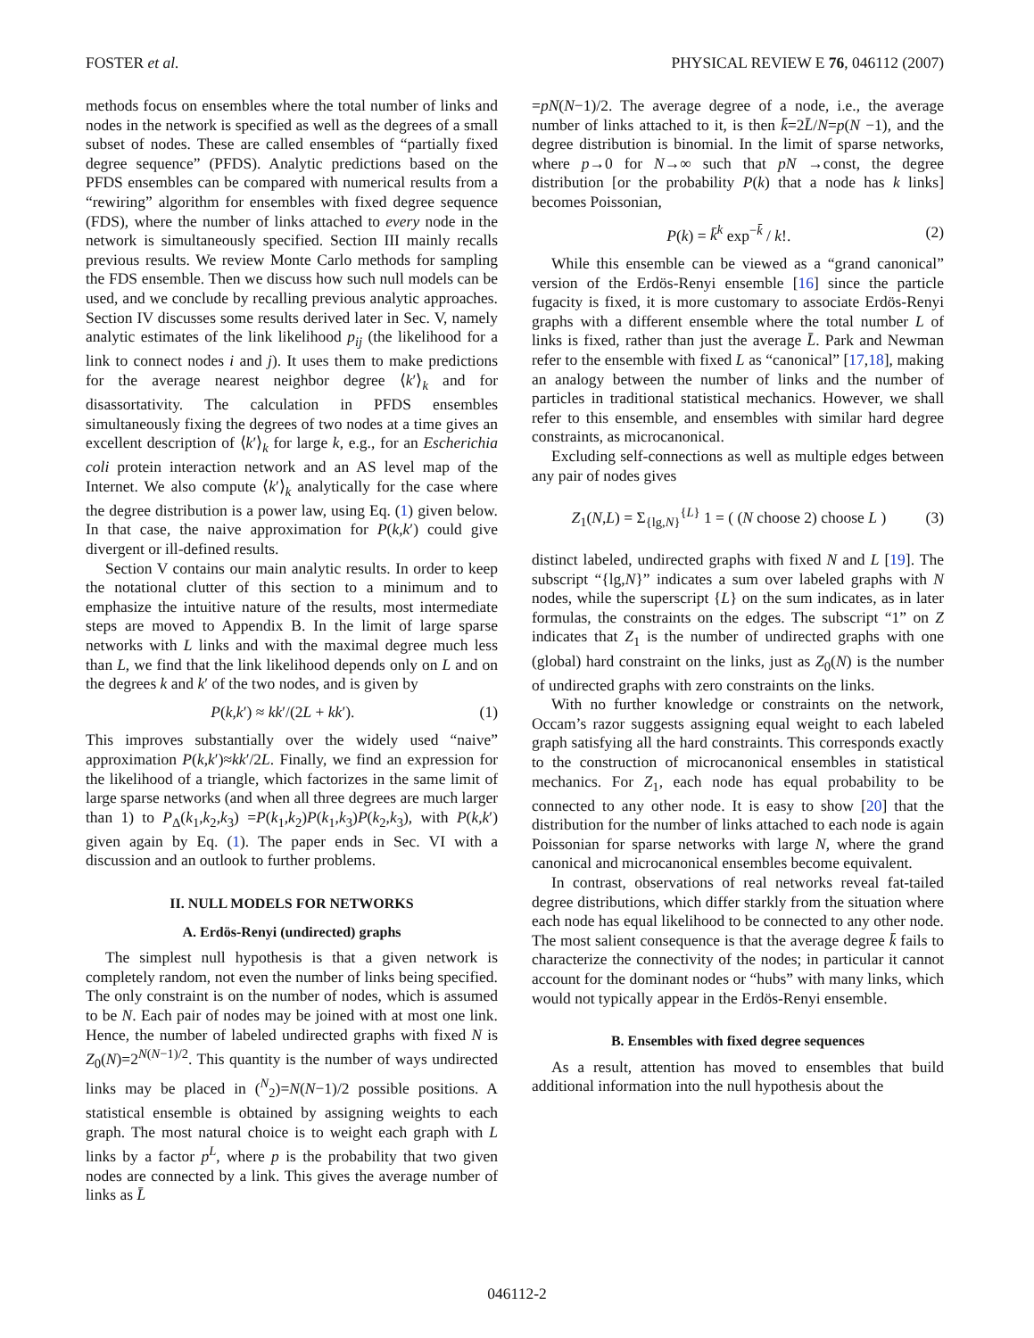FOSTER et al. PHYSICAL REVIEW E 76, 046112 (2007)
methods focus on ensembles where the total number of links and nodes in the network is specified as well as the degrees of a small subset of nodes. These are called ensembles of “partially fixed degree sequence” (PFDS). Analytic predictions based on the PFDS ensembles can be compared with numerical results from a “rewiring” algorithm for ensembles with fixed degree sequence (FDS), where the number of links attached to every node in the network is simultaneously specified. Section III mainly recalls previous results. We review Monte Carlo methods for sampling the FDS ensemble. Then we discuss how such null models can be used, and we conclude by recalling previous analytic approaches. Section IV discusses some results derived later in Sec. V, namely analytic estimates of the link likelihood p<sub>ij</sub> (the likelihood for a link to connect nodes i and j). It uses them to make predictions for the average nearest neighbor degree ⟨k′⟩<sub>k</sub> and for disassortativity. The calculation in PFDS ensembles simultaneously fixing the degrees of two nodes at a time gives an excellent description of ⟨k′⟩<sub>k</sub> for large k, e.g., for an Escherichia coli protein interaction network and an AS level map of the Internet. We also compute ⟨k′⟩<sub>k</sub> analytically for the case where the degree distribution is a power law, using Eq. (1) given below. In that case, the naive approximation for P(k,k′) could give divergent or ill-defined results.
Section V contains our main analytic results. In order to keep the notational clutter of this section to a minimum and to emphasize the intuitive nature of the results, most intermediate steps are moved to Appendix B. In the limit of large sparse networks with L links and with the maximal degree much less than L, we find that the link likelihood depends only on L and on the degrees k and k′ of the two nodes, and is given by
P(k,k′) ≈ kk′/(2L + kk′). (1)
This improves substantially over the widely used “naive” approximation P(k,k′)≈kk′/2L. Finally, we find an expression for the likelihood of a triangle, which factorizes in the same limit of large sparse networks (and when all three degrees are much larger than 1) to P<sub>Δ</sub>(k<sub>1</sub>,k<sub>2</sub>,k<sub>3</sub>) =P(k<sub>1</sub>,k<sub>2</sub>)P(k<sub>1</sub>,k<sub>3</sub>)P(k<sub>2</sub>,k<sub>3</sub>), with P(k,k′) given again by Eq. (1). The paper ends in Sec. VI with a discussion and an outlook to further problems.
II. NULL MODELS FOR NETWORKS
A. Erdös-Renyi (undirected) graphs
The simplest null hypothesis is that a given network is completely random, not even the number of links being specified. The only constraint is on the number of nodes, which is assumed to be N. Each pair of nodes may be joined with at most one link. Hence, the number of labeled undirected graphs with fixed N is Z<sub>0</sub>(N)=2<sup>N(N−1)/2</sup>. This quantity is the number of ways undirected links may be placed in (<sup>N</sup><sub>2</sub>)=N(N−1)/2 possible positions. A statistical ensemble is obtained by assigning weights to each graph. The most natural choice is to weight each graph with L links by a factor p<sup>L</sup>, where p is the probability that two given nodes are connected by a link. This gives the average number of links as L̄
=pN(N−1)/2. The average degree of a node, i.e., the average number of links attached to it, is then k̄=2L̄/N=p(N −1), and the degree distribution is binomial. In the limit of sparse networks, where p→0 for N→∞ such that pN →const, the degree distribution [or the probability P(k) that a node has k links] becomes Poissonian,
P(k) = k̄<sup>k</sup> exp<sup>−k̄</sup> / k!. (2)
While this ensemble can be viewed as a “grand canonical” version of the Erdös-Renyi ensemble [16] since the particle fugacity is fixed, it is more customary to associate Erdös-Renyi graphs with a different ensemble where the total number L of links is fixed, rather than just the average L̄. Park and Newman refer to the ensemble with fixed L as “canonical” [17,18], making an analogy between the number of links and the number of particles in traditional statistical mechanics. However, we shall refer to this ensemble, and ensembles with similar hard degree constraints, as microcanonical.
Excluding self-connections as well as multiple edges between any pair of nodes gives
Z<sub>1</sub>(N,L) = Σ<sub>{lg,N}</sub><sup>{L}</sup> 1 = ( (N choose 2) choose L ) (3)
distinct labeled, undirected graphs with fixed N and L [19]. The subscript “{lg,N}” indicates a sum over labeled graphs with N nodes, while the superscript {L} on the sum indicates, as in later formulas, the constraints on the edges. The subscript “1” on Z indicates that Z<sub>1</sub> is the number of undirected graphs with one (global) hard constraint on the links, just as Z<sub>0</sub>(N) is the number of undirected graphs with zero constraints on the links.
With no further knowledge or constraints on the network, Occam’s razor suggests assigning equal weight to each labeled graph satisfying all the hard constraints. This corresponds exactly to the construction of microcanonical ensembles in statistical mechanics. For Z<sub>1</sub>, each node has equal probability to be connected to any other node. It is easy to show [20] that the distribution for the number of links attached to each node is again Poissonian for sparse networks with large N, where the grand canonical and microcanonical ensembles become equivalent.
In contrast, observations of real networks reveal fat-tailed degree distributions, which differ starkly from the situation where each node has equal likelihood to be connected to any other node. The most salient consequence is that the average degree k̄ fails to characterize the connectivity of the nodes; in particular it cannot account for the dominant nodes or “hubs” with many links, which would not typically appear in the Erdös-Renyi ensemble.
B. Ensembles with fixed degree sequences
As a result, attention has moved to ensembles that build additional information into the null hypothesis about the
046112-2